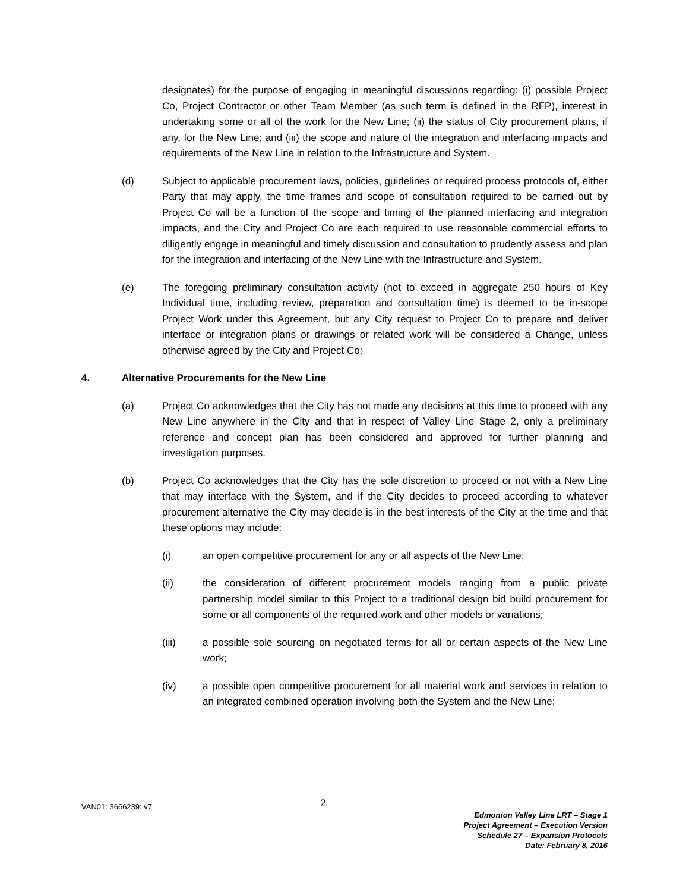designates) for the purpose of engaging in meaningful discussions regarding: (i) possible Project Co, Project Contractor or other Team Member (as such term is defined in the RFP), interest in undertaking some or all of the work for the New Line; (ii) the status of City procurement plans, if any, for the New Line; and (iii) the scope and nature of the integration and interfacing impacts and requirements of the New Line in relation to the Infrastructure and System.
(d) Subject to applicable procurement laws, policies, guidelines or required process protocols of, either Party that may apply, the time frames and scope of consultation required to be carried out by Project Co will be a function of the scope and timing of the planned interfacing and integration impacts, and the City and Project Co are each required to use reasonable commercial efforts to diligently engage in meaningful and timely discussion and consultation to prudently assess and plan for the integration and interfacing of the New Line with the Infrastructure and System.
(e) The foregoing preliminary consultation activity (not to exceed in aggregate 250 hours of Key Individual time, including review, preparation and consultation time) is deemed to be in-scope Project Work under this Agreement, but any City request to Project Co to prepare and deliver interface or integration plans or drawings or related work will be considered a Change, unless otherwise agreed by the City and Project Co;
4. Alternative Procurements for the New Line
(a) Project Co acknowledges that the City has not made any decisions at this time to proceed with any New Line anywhere in the City and that in respect of Valley Line Stage 2, only a preliminary reference and concept plan has been considered and approved for further planning and investigation purposes.
(b) Project Co acknowledges that the City has the sole discretion to proceed or not with a New Line that may interface with the System, and if the City decides to proceed according to whatever procurement alternative the City may decide is in the best interests of the City at the time and that these options may include:
(i) an open competitive procurement for any or all aspects of the New Line;
(ii) the consideration of different procurement models ranging from a public private partnership model similar to this Project to a traditional design bid build procurement for some or all components of the required work and other models or variations;
(iii) a possible sole sourcing on negotiated terms for all or certain aspects of the New Line work;
(iv) a possible open competitive procurement for all material work and services in relation to an integrated combined operation involving both the System and the New Line;
VAN01: 3666239: v7 2
Edmonton Valley Line LRT – Stage 1
Project Agreement – Execution Version
Schedule 27 – Expansion Protocols
Date: February 8, 2016